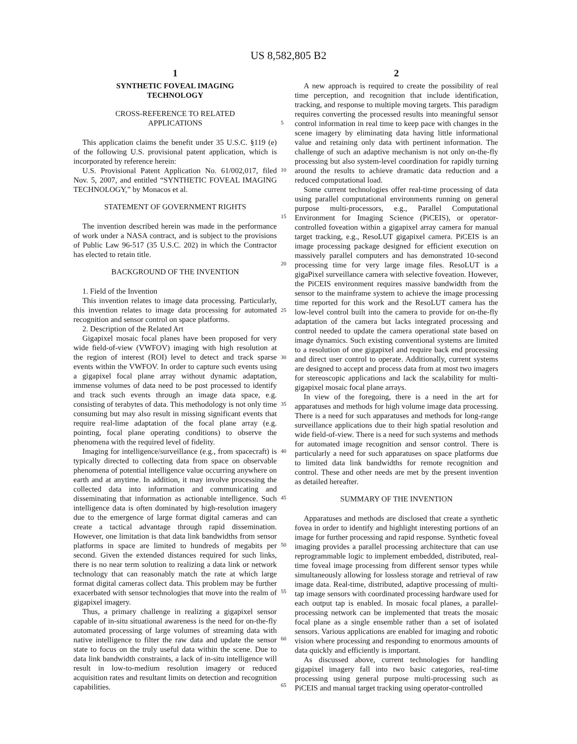US 8,582,805 B2
1
SYNTHETIC FOVEAL IMAGING
TECHNOLOGY
CROSS-REFERENCE TO RELATED
APPLICATIONS
This application claims the benefit under 35 U.S.C. §119 (e) of the following U.S. provisional patent application, which is incorporated by reference herein:
U.S. Provisional Patent Application No. 61/002,017, filed Nov. 5, 2007, and entitled “SYNTHETIC FOVEAL IMAGING TECHNOLOGY,” by Monacos et al.
STATEMENT OF GOVERNMENT RIGHTS
The invention described herein was made in the performance of work under a NASA contract, and is subject to the provisions of Public Law 96-517 (35 U.S.C. 202) in which the Contractor has elected to retain title.
BACKGROUND OF THE INVENTION
1. Field of the Invention
This invention relates to image data processing. Particularly, this invention relates to image data processing for automated recognition and sensor control on space platforms.
2. Description of the Related Art
Gigapixel mosaic focal planes have been proposed for very wide field-of-view (VWFOV) imaging with high resolution at the region of interest (ROI) level to detect and track sparse events within the VWFOV. In order to capture such events using a gigapixel focal plane array without dynamic adaptation, immense volumes of data need to be post processed to identify and track such events through an image data space, e.g. consisting of terabytes of data. This methodology is not only time consuming but may also result in missing significant events that require real-lime adaptation of the focal plane array (e.g. pointing, focal plane operating conditions) to observe the phenomena with the required level of fidelity.
Imaging for intelligence/surveillance (e.g., from spacecraft) is typically directed to collecting data from space on observable phenomena of potential intelligence value occurring anywhere on earth and at anytime. In addition, it may involve processing the collected data into information and communicating and disseminating that information as actionable intelligence. Such intelligence data is often dominated by high-resolution imagery due to the emergence of large format digital cameras and can create a tactical advantage through rapid dissemination. However, one limitation is that data link bandwidths from sensor platforms in space are limited to hundreds of megabits per second. Given the extended distances required for such links, there is no near term solution to realizing a data link or network technology that can reasonably match the rate at which large format digital cameras collect data. This problem may be further exacerbated with sensor technologies that move into the realm of gigapixel imagery.
Thus, a primary challenge in realizing a gigapixel sensor capable of in-situ situational awareness is the need for on-the-fly automated processing of large volumes of streaming data with native intelligence to filter the raw data and update the sensor state to focus on the truly useful data within the scene. Due to data link bandwidth constraints, a lack of in-situ intelligence will result in low-to-medium resolution imagery or reduced acquisition rates and resultant limits on detection and recognition capabilities.
2
A new approach is required to create the possibility of real time perception, and recognition that include identification, tracking, and response to multiple moving targets. This paradigm requires converting the processed results into meaningful sensor control information in real time to keep pace with changes in the scene imagery by eliminating data having little informational value and retaining only data with pertinent information. The challenge of such an adaptive mechanism is not only on-the-fly processing but also system-level coordination for rapidly turning around the results to achieve dramatic data reduction and a reduced computational load.
Some current technologies offer real-time processing of data using parallel computational environments running on general purpose multi-processors, e.g., Parallel Computational Environment for Imaging Science (PiCEIS), or operator-controlled foveation within a gigapixel array camera for manual target tracking, e.g., ResoLUT gigapixel camera. PiCEIS is an image processing package designed for efficient execution on massively parallel computers and has demonstrated 10-second processing time for very large image files. ResoLUT is a gigaPixel surveillance camera with selective foveation. However, the PiCEIS environment requires massive bandwidth from the sensor to the mainframe system to achieve the image processing time reported for this work and the ResoLUT camera has the low-level control built into the camera to provide for on-the-fly adaptation of the camera but lacks integrated processing and control needed to update the camera operational state based on image dynamics. Such existing conventional systems are limited to a resolution of one gigapixel and require back end processing and direct user control to operate. Additionally, current systems are designed to accept and process data from at most two imagers for stereoscopic applications and lack the scalability for multi-gigapixel mosaic focal plane arrays.
In view of the foregoing, there is a need in the art for apparatuses and methods for high volume image data processing. There is a need for such apparatuses and methods for long-range surveillance applications due to their high spatial resolution and wide field-of-view. There is a need for such systems and methods for automated image recognition and sensor control. There is particularly a need for such apparatuses on space platforms due to limited data link bandwidths for remote recognition and control. These and other needs are met by the present invention as detailed hereafter.
SUMMARY OF THE INVENTION
Apparatuses and methods are disclosed that create a synthetic fovea in order to identify and highlight interesting portions of an image for further processing and rapid response. Synthetic foveal imaging provides a parallel processing architecture that can use reprogrammable logic to implement embedded, distributed, real-time foveal image processing from different sensor types while simultaneously allowing for lossless storage and retrieval of raw image data. Real-time, distributed, adaptive processing of multi-tap image sensors with coordinated processing hardware used for each output tap is enabled. In mosaic focal planes, a parallel-processing network can be implemented that treats the mosaic focal plane as a single ensemble rather than a set of isolated sensors. Various applications are enabled for imaging and robotic vision where processing and responding to enormous amounts of data quickly and efficiently is important.
As discussed above, current technologies for handling gigapixel imagery fall into two basic categories, real-time processing using general purpose multi-processing such as PiCEIS and manual target tracking using operator-controlled
5
10
15
20
25
30
35
40
45
50
55
60
65